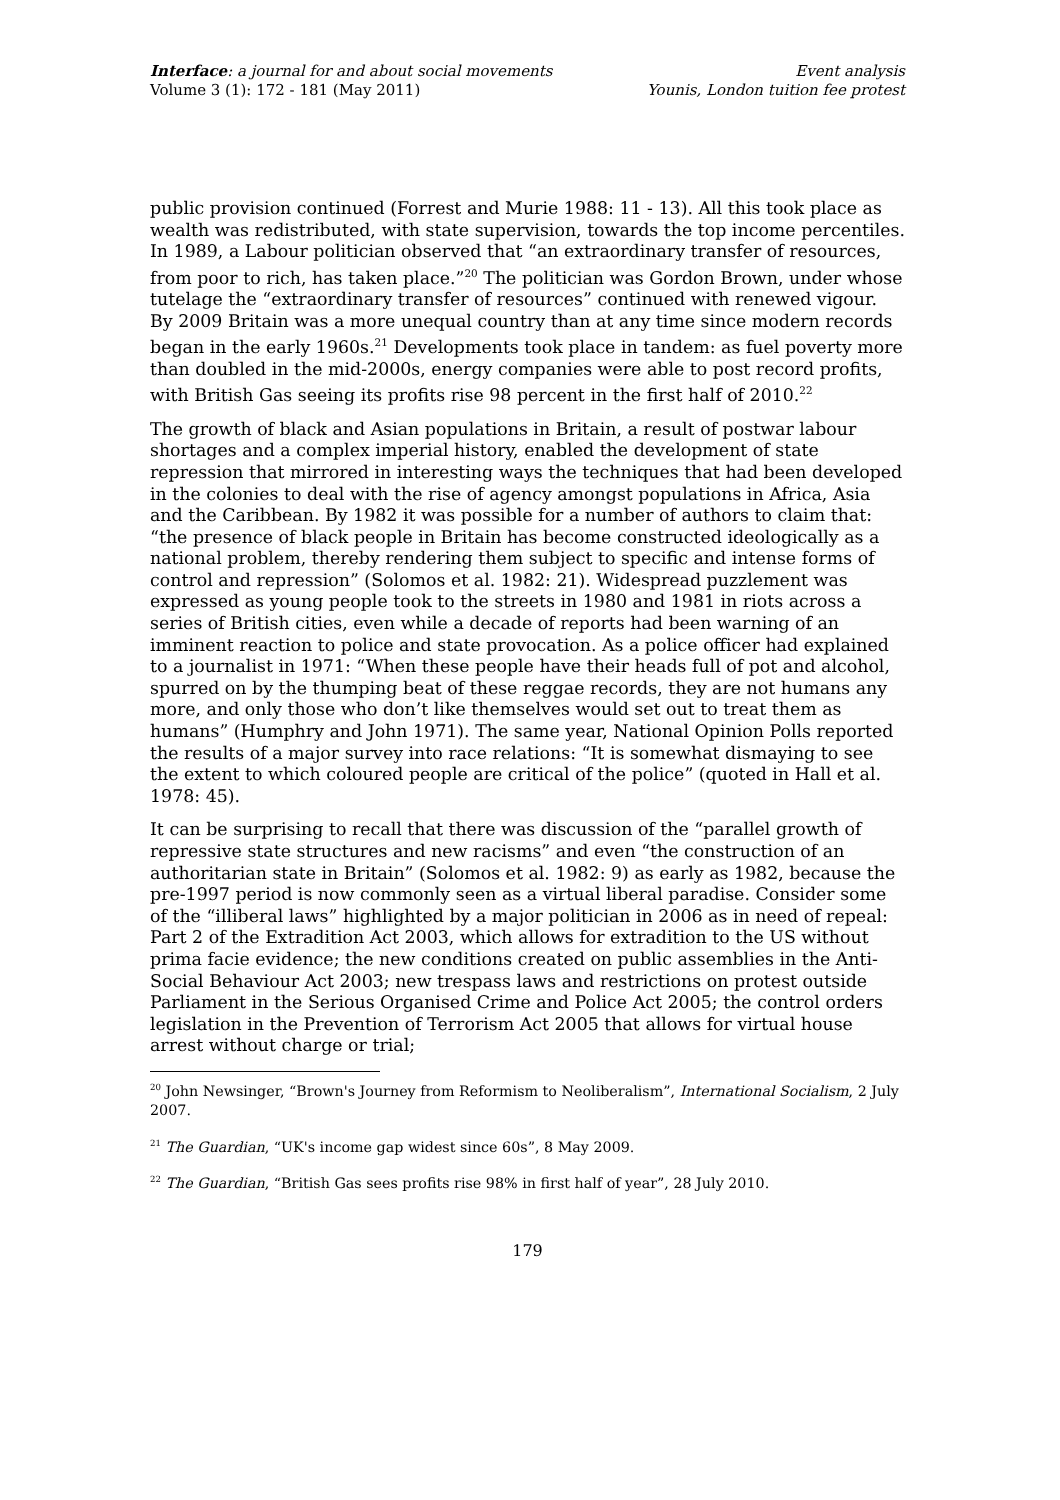Interface: a journal for and about social movements
Volume 3 (1): 172 - 181 (May 2011)
Event analysis
Younis, London tuition fee protest
public provision continued (Forrest and Murie 1988: 11 - 13). All this took place as wealth was redistributed, with state supervision, towards the top income percentiles. In 1989, a Labour politician observed that “an extraordinary transfer of resources, from poor to rich, has taken place.”<sup>20</sup> The politician was Gordon Brown, under whose tutelage the “extraordinary transfer of resources” continued with renewed vigour. By 2009 Britain was a more unequal country than at any time since modern records began in the early 1960s.<sup>21</sup> Developments took place in tandem: as fuel poverty more than doubled in the mid-2000s, energy companies were able to post record profits, with British Gas seeing its profits rise 98 percent in the first half of 2010.<sup>22</sup>
The growth of black and Asian populations in Britain, a result of postwar labour shortages and a complex imperial history, enabled the development of state repression that mirrored in interesting ways the techniques that had been developed in the colonies to deal with the rise of agency amongst populations in Africa, Asia and the Caribbean. By 1982 it was possible for a number of authors to claim that: “the presence of black people in Britain has become constructed ideologically as a national problem, thereby rendering them subject to specific and intense forms of control and repression” (Solomos et al. 1982: 21). Widespread puzzlement was expressed as young people took to the streets in 1980 and 1981 in riots across a series of British cities, even while a decade of reports had been warning of an imminent reaction to police and state provocation. As a police officer had explained to a journalist in 1971: “When these people have their heads full of pot and alcohol, spurred on by the thumping beat of these reggae records, they are not humans any more, and only those who don’t like themselves would set out to treat them as humans” (Humphry and John 1971). The same year, National Opinion Polls reported the results of a major survey into race relations: “It is somewhat dismaying to see the extent to which coloured people are critical of the police” (quoted in Hall et al. 1978: 45).
It can be surprising to recall that there was discussion of the “parallel growth of repressive state structures and new racisms” and even “the construction of an authoritarian state in Britain” (Solomos et al. 1982: 9) as early as 1982, because the pre-1997 period is now commonly seen as a virtual liberal paradise. Consider some of the “illiberal laws” highlighted by a major politician in 2006 as in need of repeal: Part 2 of the Extradition Act 2003, which allows for extradition to the US without prima facie evidence; the new conditions created on public assemblies in the Anti-Social Behaviour Act 2003; new trespass laws and restrictions on protest outside Parliament in the Serious Organised Crime and Police Act 2005; the control orders legislation in the Prevention of Terrorism Act 2005 that allows for virtual house arrest without charge or trial;
<sup>20</sup> John Newsinger, “Brown's Journey from Reformism to Neoliberalism”, International Socialism, 2 July 2007.
<sup>21</sup> The Guardian, “UK's income gap widest since 60s”, 8 May 2009.
<sup>22</sup> The Guardian, “British Gas sees profits rise 98% in first half of year”, 28 July 2010.
179